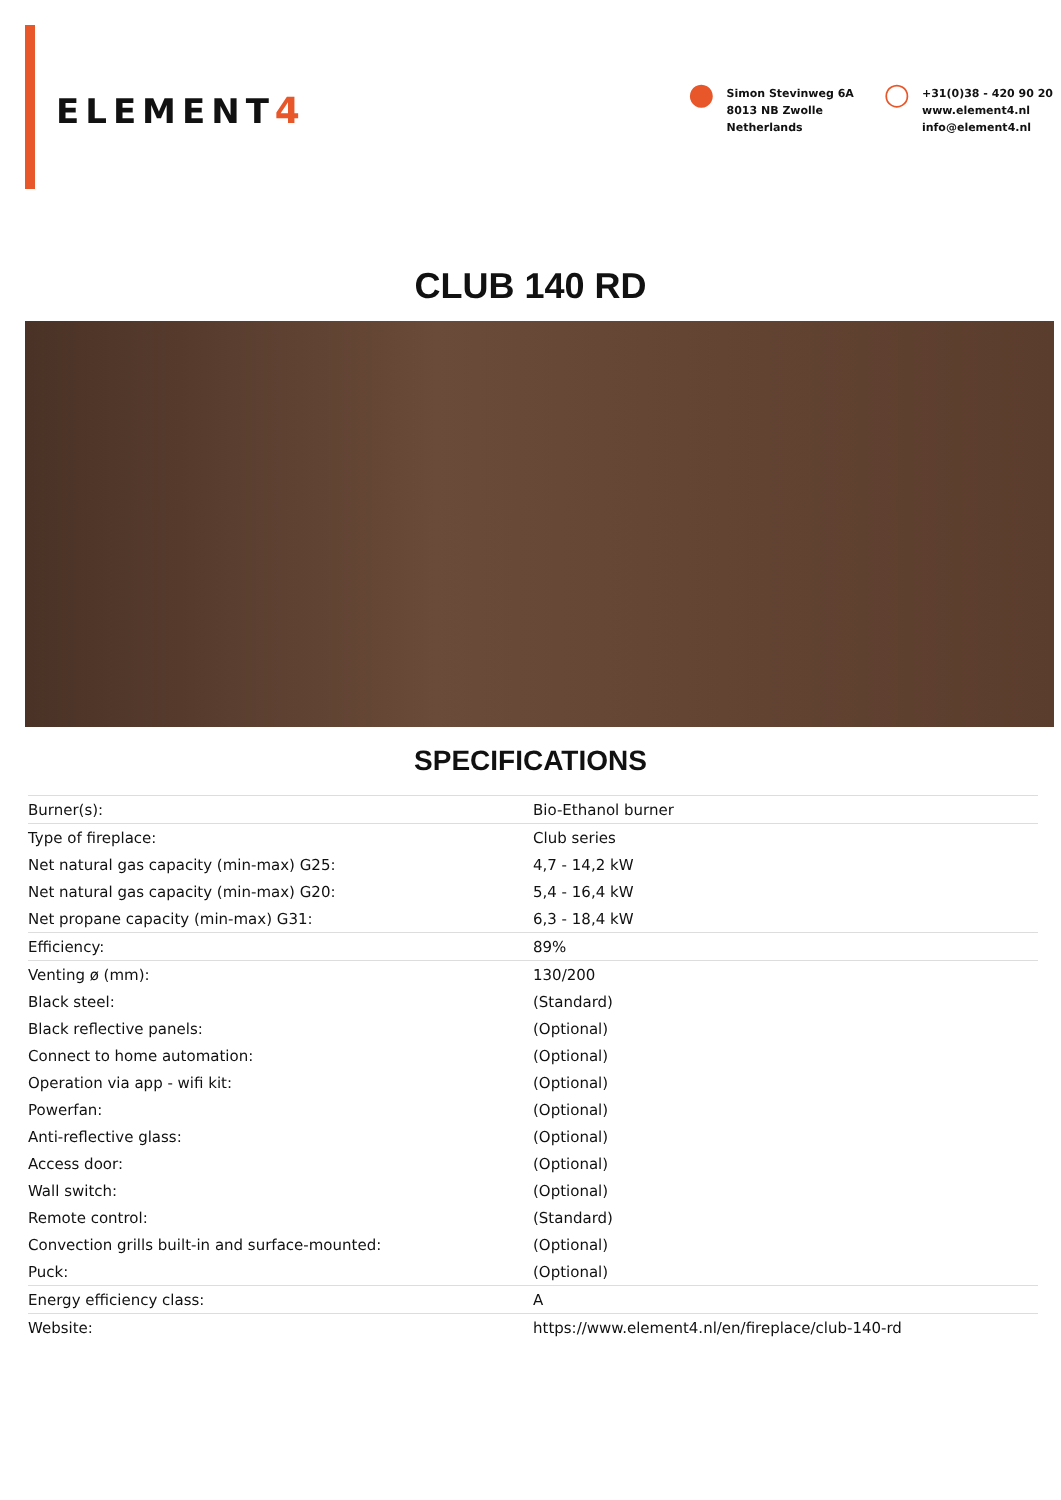ELEMENT4
● Simon Stevinweg 6A
8013 NB Zwolle
Netherlands
○ +31(0)38 - 420 90 20
www.element4.nl
info@element4.nl
CLUB 140 RD
SPECIFICATIONS
| Burner(s): | Bio-Ethanol burner |
| Type of fireplace: | Club series |
| Net natural gas capacity (min-max) G25: | 4,7 - 14,2 kW |
| Net natural gas capacity (min-max) G20: | 5,4 - 16,4 kW |
| Net propane capacity (min-max) G31: | 6,3 - 18,4 kW |
| Efficiency: | 89% |
| Venting ø (mm): | 130/200 |
| Black steel: | (Standard) |
| Black reflective panels: | (Optional) |
| Connect to home automation: | (Optional) |
| Operation via app - wifi kit: | (Optional) |
| Powerfan: | (Optional) |
| Anti-reflective glass: | (Optional) |
| Access door: | (Optional) |
| Wall switch: | (Optional) |
| Remote control: | (Standard) |
| Convection grills built-in and surface-mounted: | (Optional) |
| Puck: | (Optional) |
| Energy efficiency class: | A |
| Website: | https://www.element4.nl/en/fireplace/club-140-rd |